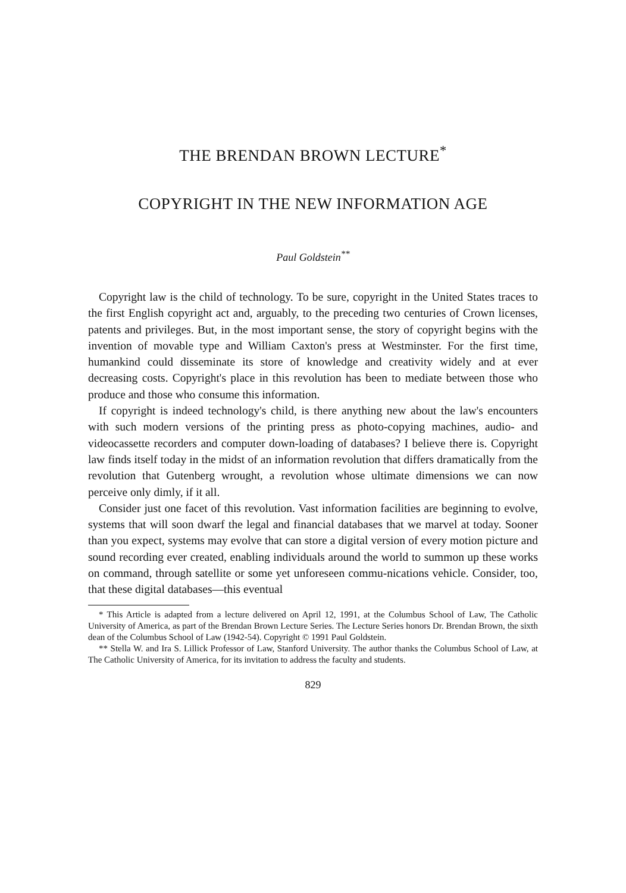THE BRENDAN BROWN LECTURE<sup>*</sup>
COPYRIGHT IN THE NEW INFORMATION AGE
Paul Goldstein<sup>**</sup>
Copyright law is the child of technology. To be sure, copyright in the United States traces to the first English copyright act and, arguably, to the preceding two centuries of Crown licenses, patents and privileges. But, in the most important sense, the story of copyright begins with the invention of movable type and William Caxton's press at Westminster. For the first time, humankind could disseminate its store of knowledge and creativity widely and at ever decreasing costs. Copyright's place in this revolution has been to mediate between those who produce and those who consume this information.
If copyright is indeed technology's child, is there anything new about the law's encounters with such modern versions of the printing press as photo-copying machines, audio- and videocassette recorders and computer down-loading of databases? I believe there is. Copyright law finds itself today in the midst of an information revolution that differs dramatically from the revolution that Gutenberg wrought, a revolution whose ultimate dimensions we can now perceive only dimly, if it all.
Consider just one facet of this revolution. Vast information facilities are beginning to evolve, systems that will soon dwarf the legal and financial databases that we marvel at today. Sooner than you expect, systems may evolve that can store a digital version of every motion picture and sound recording ever created, enabling individuals around the world to summon up these works on command, through satellite or some yet unforeseen commu-nications vehicle. Consider, too, that these digital databases—this eventual
* This Article is adapted from a lecture delivered on April 12, 1991, at the Columbus School of Law, The Catholic University of America, as part of the Brendan Brown Lecture Series. The Lecture Series honors Dr. Brendan Brown, the sixth dean of the Columbus School of Law (1942-54). Copyright © 1991 Paul Goldstein.
** Stella W. and Ira S. Lillick Professor of Law, Stanford University. The author thanks the Columbus School of Law, at The Catholic University of America, for its invitation to address the faculty and students.
829